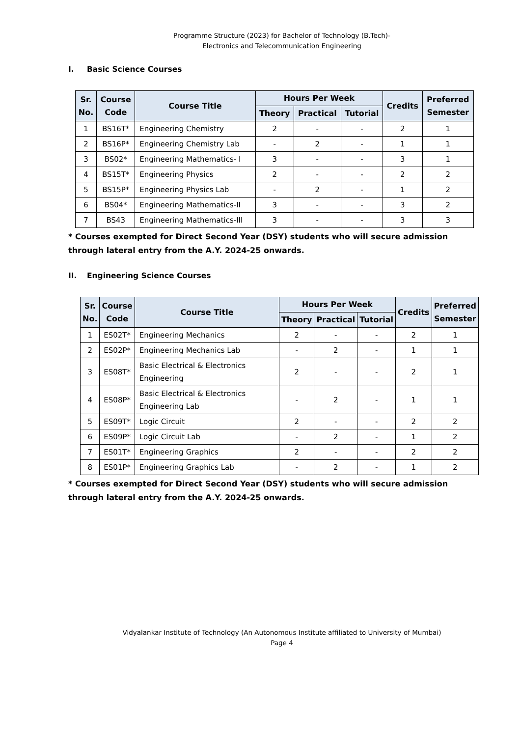Programme Structure (2023) for Bachelor of Technology (B.Tech)-
Electronics and Telecommunication Engineering
I. Basic Science Courses
| Sr. No. | Course Code | Course Title | Hours Per Week | | | Credits | Preferred Semester |
| --- | --- | --- | --- | --- | --- | --- | --- |
| | | | Theory | Practical | Tutorial | | |
| 1 | BS16T* | Engineering Chemistry | 2 | - | - | 2 | 1 |
| 2 | BS16P* | Engineering Chemistry Lab | - | 2 | - | 1 | 1 |
| 3 | BS02* | Engineering Mathematics- I | 3 | - | - | 3 | 1 |
| 4 | BS15T* | Engineering Physics | 2 | - | - | 2 | 2 |
| 5 | BS15P* | Engineering Physics Lab | - | 2 | - | 1 | 2 |
| 6 | BS04* | Engineering Mathematics-II | 3 | - | - | 3 | 2 |
| 7 | BS43 | Engineering Mathematics-III | 3 | - | - | 3 | 3 |
* Courses exempted for Direct Second Year (DSY) students who will secure admission through lateral entry from the A.Y. 2024-25 onwards.
II. Engineering Science Courses
| Sr. No. | Course Code | Course Title | Hours Per Week | | | Credits | Preferred Semester |
| --- | --- | --- | --- | --- | --- | --- | --- |
| | | | Theory | Practical | Tutorial | | |
| 1 | ES02T* | Engineering Mechanics | 2 | - | - | 2 | 1 |
| 2 | ES02P* | Engineering Mechanics Lab | - | 2 | - | 1 | 1 |
| 3 | ES08T* | Basic Electrical & Electronics Engineering | 2 | - | - | 2 | 1 |
| 4 | ES08P* | Basic Electrical & Electronics Engineering Lab | - | 2 | - | 1 | 1 |
| 5 | ES09T* | Logic Circuit | 2 | - | - | 2 | 2 |
| 6 | ES09P* | Logic Circuit Lab | - | 2 | - | 1 | 2 |
| 7 | ES01T* | Engineering Graphics | 2 | - | - | 2 | 2 |
| 8 | ES01P* | Engineering Graphics Lab | - | 2 | - | 1 | 2 |
* Courses exempted for Direct Second Year (DSY) students who will secure admission through lateral entry from the A.Y. 2024-25 onwards.
Vidyalankar Institute of Technology (An Autonomous Institute affiliated to University of Mumbai)
Page 4